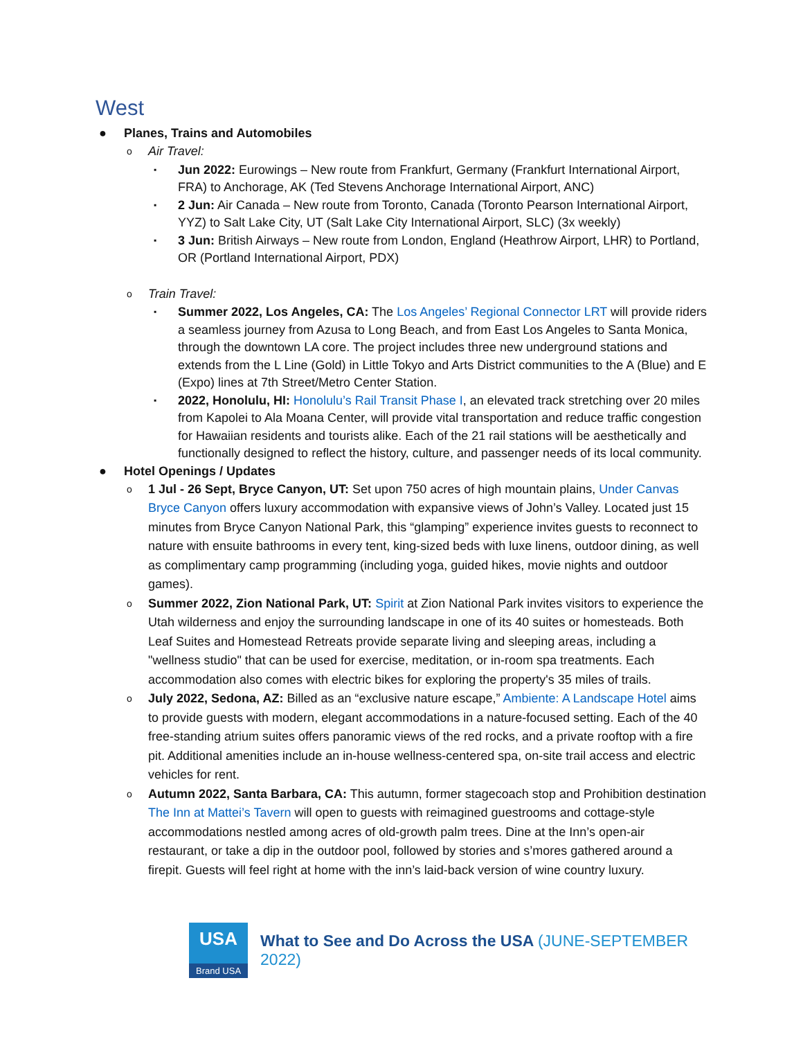West
● Planes, Trains and Automobiles
o Air Travel:
▪ Jun 2022: Eurowings – New route from Frankfurt, Germany (Frankfurt International Airport, FRA) to Anchorage, AK (Ted Stevens Anchorage International Airport, ANC)
▪ 2 Jun: Air Canada – New route from Toronto, Canada (Toronto Pearson International Airport, YYZ) to Salt Lake City, UT (Salt Lake City International Airport, SLC) (3x weekly)
▪ 3 Jun: British Airways – New route from London, England (Heathrow Airport, LHR) to Portland, OR (Portland International Airport, PDX)
o Train Travel:
▪ Summer 2022, Los Angeles, CA: The Los Angeles’ Regional Connector LRT will provide riders a seamless journey from Azusa to Long Beach, and from East Los Angeles to Santa Monica, through the downtown LA core. The project includes three new underground stations and extends from the L Line (Gold) in Little Tokyo and Arts District communities to the A (Blue) and E (Expo) lines at 7th Street/Metro Center Station.
▪ 2022, Honolulu, HI: Honolulu’s Rail Transit Phase I, an elevated track stretching over 20 miles from Kapolei to Ala Moana Center, will provide vital transportation and reduce traffic congestion for Hawaiian residents and tourists alike. Each of the 21 rail stations will be aesthetically and functionally designed to reflect the history, culture, and passenger needs of its local community.
● Hotel Openings / Updates
o 1 Jul - 26 Sept, Bryce Canyon, UT: Set upon 750 acres of high mountain plains, Under Canvas Bryce Canyon offers luxury accommodation with expansive views of John’s Valley. Located just 15 minutes from Bryce Canyon National Park, this “glamping” experience invites guests to reconnect to nature with ensuite bathrooms in every tent, king-sized beds with luxe linens, outdoor dining, as well as complimentary camp programming (including yoga, guided hikes, movie nights and outdoor games).
o Summer 2022, Zion National Park, UT: Spirit at Zion National Park invites visitors to experience the Utah wilderness and enjoy the surrounding landscape in one of its 40 suites or homesteads. Both Leaf Suites and Homestead Retreats provide separate living and sleeping areas, including a "wellness studio" that can be used for exercise, meditation, or in-room spa treatments. Each accommodation also comes with electric bikes for exploring the property's 35 miles of trails.
o July 2022, Sedona, AZ: Billed as an “exclusive nature escape,” Ambiente: A Landscape Hotel aims to provide guests with modern, elegant accommodations in a nature-focused setting. Each of the 40 free-standing atrium suites offers panoramic views of the red rocks, and a private rooftop with a fire pit. Additional amenities include an in-house wellness-centered spa, on-site trail access and electric vehicles for rent.
o Autumn 2022, Santa Barbara, CA: This autumn, former stagecoach stop and Prohibition destination The Inn at Mattei’s Tavern will open to guests with reimagined guestrooms and cottage-style accommodations nestled among acres of old-growth palm trees. Dine at the Inn’s open-air restaurant, or take a dip in the outdoor pool, followed by stories and s’mores gathered around a firepit. Guests will feel right at home with the inn’s laid-back version of wine country luxury.
USA
Brand USA
What to See and Do Across the USA (JUNE-SEPTEMBER 2022)